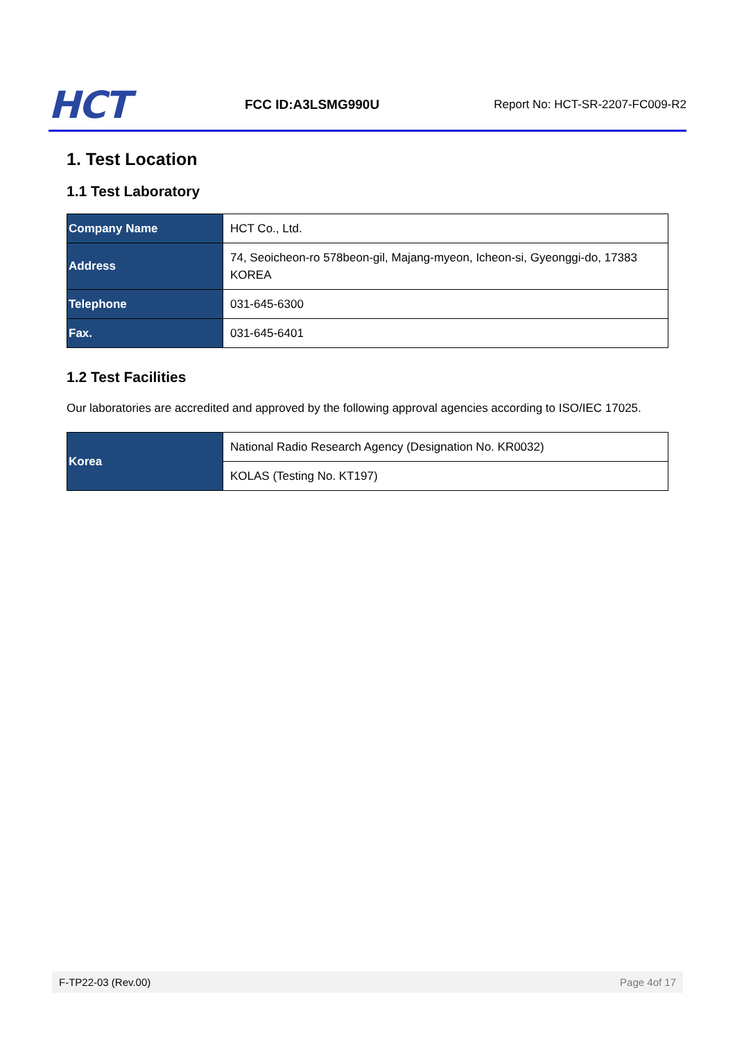HCT
FCC ID:A3LSMG990U
Report No: HCT-SR-2207-FC009-R2
1. Test Location
1.1 Test Laboratory
| Company Name | HCT Co., Ltd. |
| Address | 74, Seoicheon-ro 578beon-gil, Majang-myeon, Icheon-si, Gyeonggi-do, 17383 KOREA |
| Telephone | 031-645-6300 |
| Fax. | 031-645-6401 |
1.2 Test Facilities
Our laboratories are accredited and approved by the following approval agencies according to ISO/IEC 17025.
| Korea | National Radio Research Agency (Designation No. KR0032) |
| | KOLAS (Testing No. KT197) |
F-TP22-03 (Rev.00) Page 4of 17